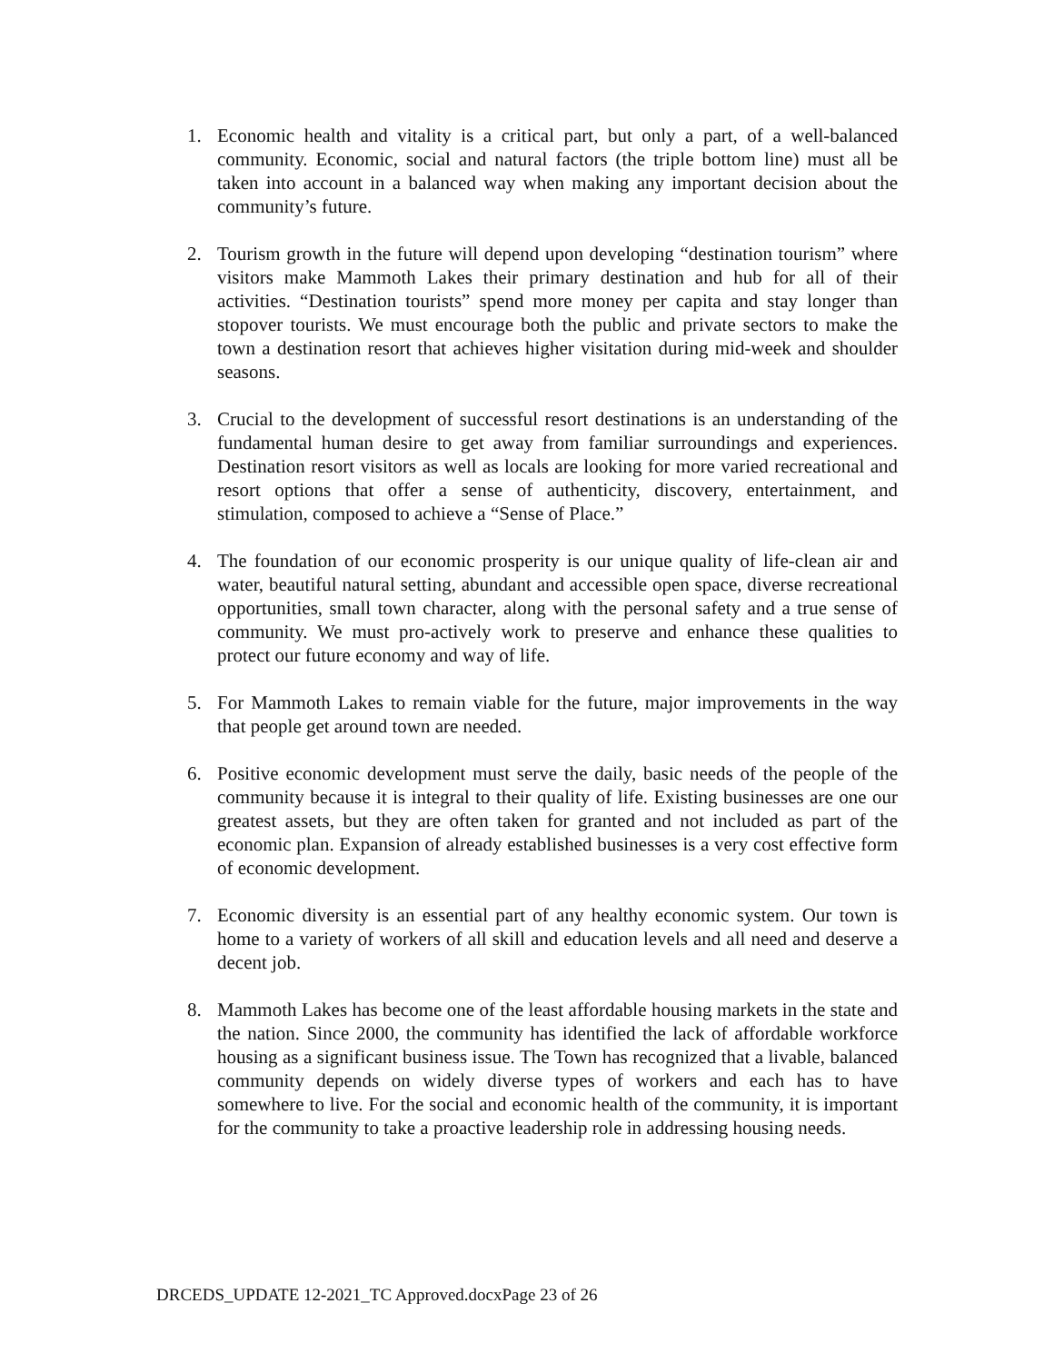1. Economic health and vitality is a critical part, but only a part, of a well-balanced community. Economic, social and natural factors (the triple bottom line) must all be taken into account in a balanced way when making any important decision about the community’s future.
2. Tourism growth in the future will depend upon developing “destination tourism” where visitors make Mammoth Lakes their primary destination and hub for all of their activities. “Destination tourists” spend more money per capita and stay longer than stopover tourists. We must encourage both the public and private sectors to make the town a destination resort that achieves higher visitation during mid-week and shoulder seasons.
3. Crucial to the development of successful resort destinations is an understanding of the fundamental human desire to get away from familiar surroundings and experiences. Destination resort visitors as well as locals are looking for more varied recreational and resort options that offer a sense of authenticity, discovery, entertainment, and stimulation, composed to achieve a “Sense of Place.”
4. The foundation of our economic prosperity is our unique quality of life-clean air and water, beautiful natural setting, abundant and accessible open space, diverse recreational opportunities, small town character, along with the personal safety and a true sense of community. We must pro-actively work to preserve and enhance these qualities to protect our future economy and way of life.
5. For Mammoth Lakes to remain viable for the future, major improvements in the way that people get around town are needed.
6. Positive economic development must serve the daily, basic needs of the people of the community because it is integral to their quality of life. Existing businesses are one our greatest assets, but they are often taken for granted and not included as part of the economic plan. Expansion of already established businesses is a very cost effective form of economic development.
7. Economic diversity is an essential part of any healthy economic system. Our town is home to a variety of workers of all skill and education levels and all need and deserve a decent job.
8. Mammoth Lakes has become one of the least affordable housing markets in the state and the nation. Since 2000, the community has identified the lack of affordable workforce housing as a significant business issue. The Town has recognized that a livable, balanced community depends on widely diverse types of workers and each has to have somewhere to live. For the social and economic health of the community, it is important for the community to take a proactive leadership role in addressing housing needs.
DRCEDS_UPDATE 12-2021_TC Approved.docxPage 23 of 26